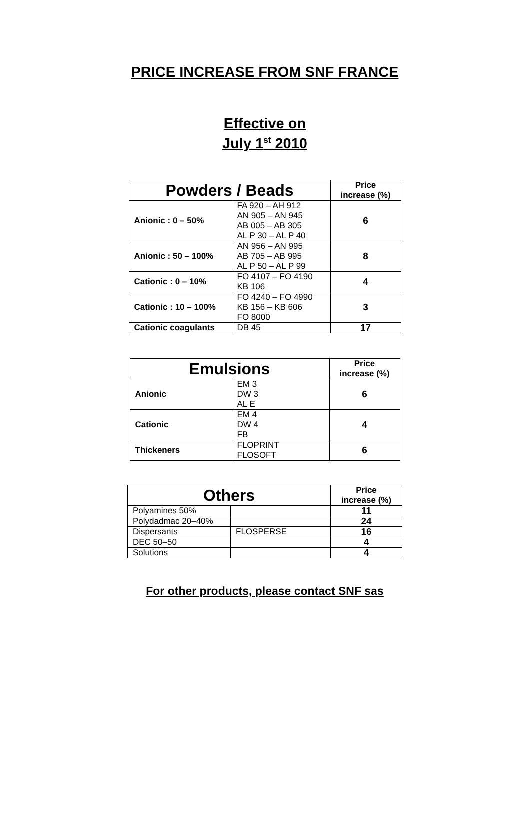PRICE INCREASE FROM SNF FRANCE
Effective on
July 1<sup>st</sup> 2010
| Powders / Beads | | Price increase (%) |
| --- | --- | --- |
| Anionic : 0 – 50% | FA 920 – AH 912 AN 905 – AN 945 AB 005 – AB 305 AL P 30 – AL P 40 | 6 |
| Anionic : 50 – 100% | AN 956 – AN 995 AB 705 – AB 995 AL P 50 – AL P 99 | 8 |
| Cationic : 0 – 10% | FO 4107 – FO 4190 KB 106 | 4 |
| Cationic : 10 – 100% | FO 4240 – FO 4990 KB 156 – KB 606 FO 8000 | 3 |
| Cationic coagulants | DB 45 | 17 |
| Emulsions | | Price increase (%) |
| --- | --- | --- |
| Anionic | EM 3 DW 3 AL E | 6 |
| Cationic | EM 4 DW 4 FB | 4 |
| Thickeners | FLOPRINT FLOSOFT | 6 |
| Others | | Price increase (%) |
| --- | --- | --- |
| Polyamines 50% | | 11 |
| Polydadmac 20–40% | | 24 |
| Dispersants | FLOSPERSE | 16 |
| DEC 50–50 | | 4 |
| Solutions | | 4 |
For other products, please contact SNF sas